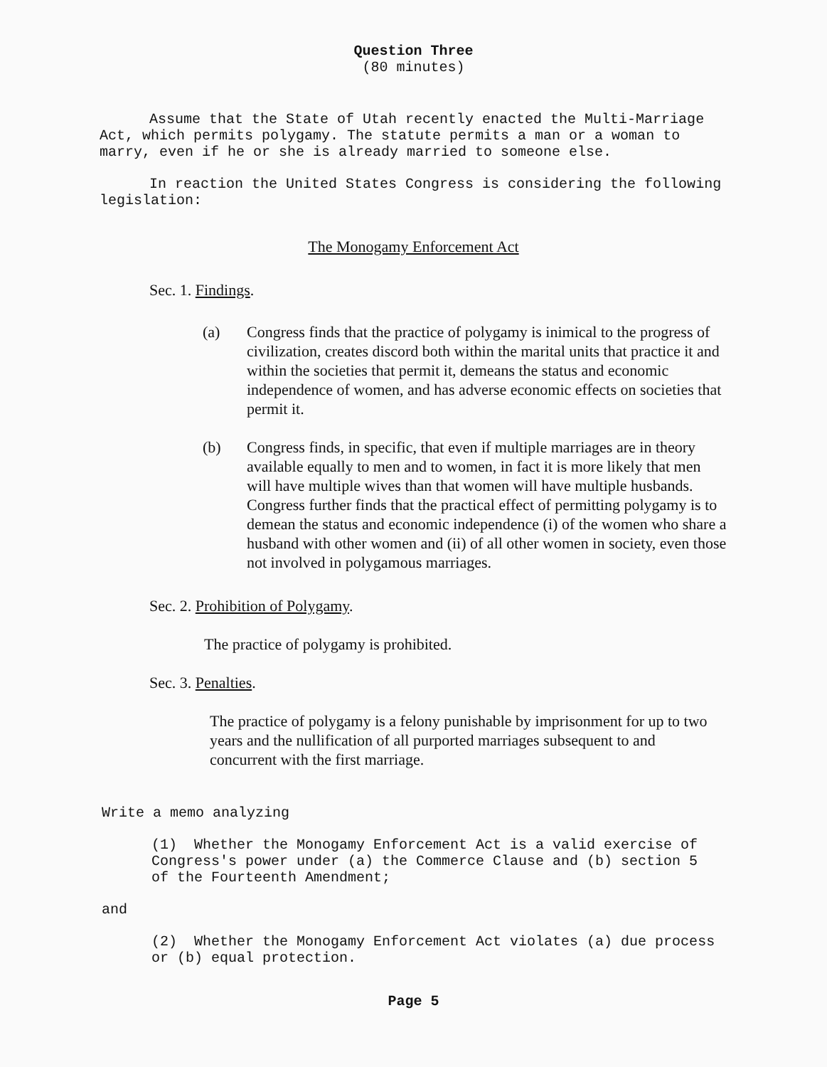Question Three
(80 minutes)
Assume that the State of Utah recently enacted the Multi-Marriage Act, which permits polygamy. The statute permits a man or a woman to marry, even if he or she is already married to someone else.
In reaction the United States Congress is considering the following legislation:
The Monogamy Enforcement Act
Sec. 1. Findings.
(a) Congress finds that the practice of polygamy is inimical to the progress of civilization, creates discord both within the marital units that practice it and within the societies that permit it, demeans the status and economic independence of women, and has adverse economic effects on societies that permit it.
(b) Congress finds, in specific, that even if multiple marriages are in theory available equally to men and to women, in fact it is more likely that men will have multiple wives than that women will have multiple husbands. Congress further finds that the practical effect of permitting polygamy is to demean the status and economic independence (i) of the women who share a husband with other women and (ii) of all other women in society, even those not involved in polygamous marriages.
Sec. 2. Prohibition of Polygamy.
The practice of polygamy is prohibited.
Sec. 3. Penalties.
The practice of polygamy is a felony punishable by imprisonment for up to two years and the nullification of all purported marriages subsequent to and concurrent with the first marriage.
Write a memo analyzing
(1) Whether the Monogamy Enforcement Act is a valid exercise of Congress's power under (a) the Commerce Clause and (b) section 5 of the Fourteenth Amendment;
and
(2) Whether the Monogamy Enforcement Act violates (a) due process or (b) equal protection.
Page 5